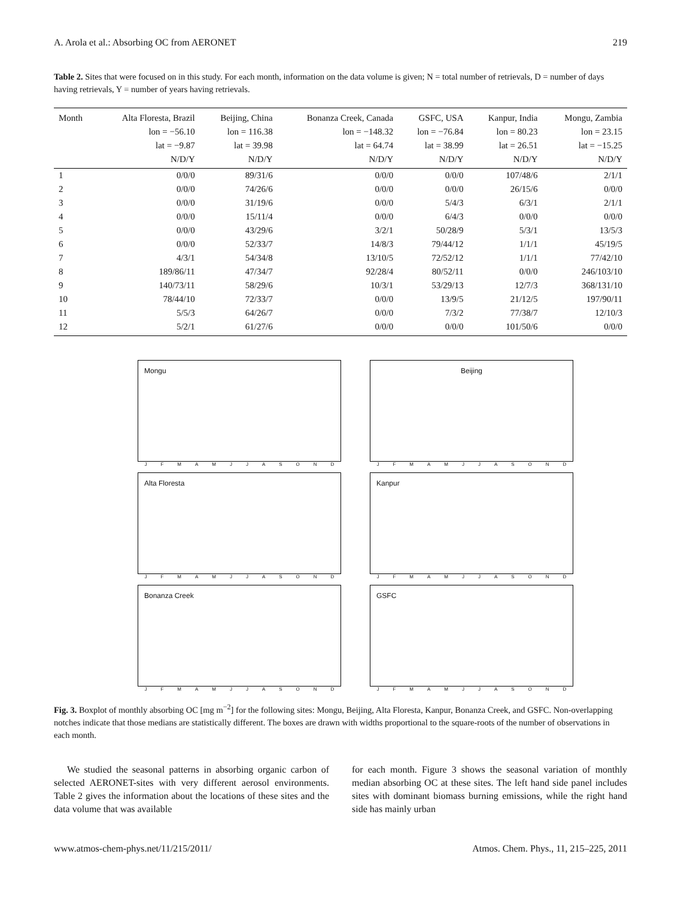A. Arola et al.: Absorbing OC from AERONET 219
Table 2. Sites that were focused on in this study. For each month, information on the data volume is given; N = total number of retrievals, D = number of days having retrievals, Y = number of years having retrievals.
| Month | Alta Floresta, Brazil | Beijing, China | Bonanza Creek, Canada | GSFC, USA | Kanpur, India | Mongu, Zambia |
| --- | --- | --- | --- | --- | --- | --- |
| | lon = −56.10 | lon = 116.38 | lon = −148.32 | lon = −76.84 | lon = 80.23 | lon = 23.15 |
| | lat = −9.87 | lat = 39.98 | lat = 64.74 | lat = 38.99 | lat = 26.51 | lat = −15.25 |
| | N/D/Y | N/D/Y | N/D/Y | N/D/Y | N/D/Y | N/D/Y |
| 1 | 0/0/0 | 89/31/6 | 0/0/0 | 0/0/0 | 107/48/6 | 2/1/1 |
| 2 | 0/0/0 | 74/26/6 | 0/0/0 | 0/0/0 | 26/15/6 | 0/0/0 |
| 3 | 0/0/0 | 31/19/6 | 0/0/0 | 5/4/3 | 6/3/1 | 2/1/1 |
| 4 | 0/0/0 | 15/11/4 | 0/0/0 | 6/4/3 | 0/0/0 | 0/0/0 |
| 5 | 0/0/0 | 43/29/6 | 3/2/1 | 50/28/9 | 5/3/1 | 13/5/3 |
| 6 | 0/0/0 | 52/33/7 | 14/8/3 | 79/44/12 | 1/1/1 | 45/19/5 |
| 7 | 4/3/1 | 54/34/8 | 13/10/5 | 72/52/12 | 1/1/1 | 77/42/10 |
| 8 | 189/86/11 | 47/34/7 | 92/28/4 | 80/52/11 | 0/0/0 | 246/103/10 |
| 9 | 140/73/11 | 58/29/6 | 10/3/1 | 53/29/13 | 12/7/3 | 368/131/10 |
| 10 | 78/44/10 | 72/33/7 | 0/0/0 | 13/9/5 | 21/12/5 | 197/90/11 |
| 11 | 5/5/3 | 64/26/7 | 0/0/0 | 7/3/2 | 77/38/7 | 12/10/3 |
| 12 | 5/2/1 | 61/27/6 | 0/0/0 | 0/0/0 | 101/50/6 | 0/0/0 |
Mongu
JFMAMJJASOND
Beijing
JFMAMJJASOND
Alta Floresta
JFMAMJJASOND
Kanpur
JFMAMJJASOND
Bonanza Creek
JFMAMJJASOND
GSFC
JFMAMJJASOND
Fig. 3. Boxplot of monthly absorbing OC [mg m<sup>−2</sup>] for the following sites: Mongu, Beijing, Alta Floresta, Kanpur, Bonanza Creek, and GSFC. Non-overlapping notches indicate that those medians are statistically different. The boxes are drawn with widths proportional to the square-roots of the number of observations in each month.
We studied the seasonal patterns in absorbing organic carbon of selected AERONET-sites with very different aerosol environments. Table 2 gives the information about the locations of these sites and the data volume that was available
for each month. Figure 3 shows the seasonal variation of monthly median absorbing OC at these sites. The left hand side panel includes sites with dominant biomass burning emissions, while the right hand side has mainly urban
www.atmos-chem-phys.net/11/215/2011/ Atmos. Chem. Phys., 11, 215–225, 2011